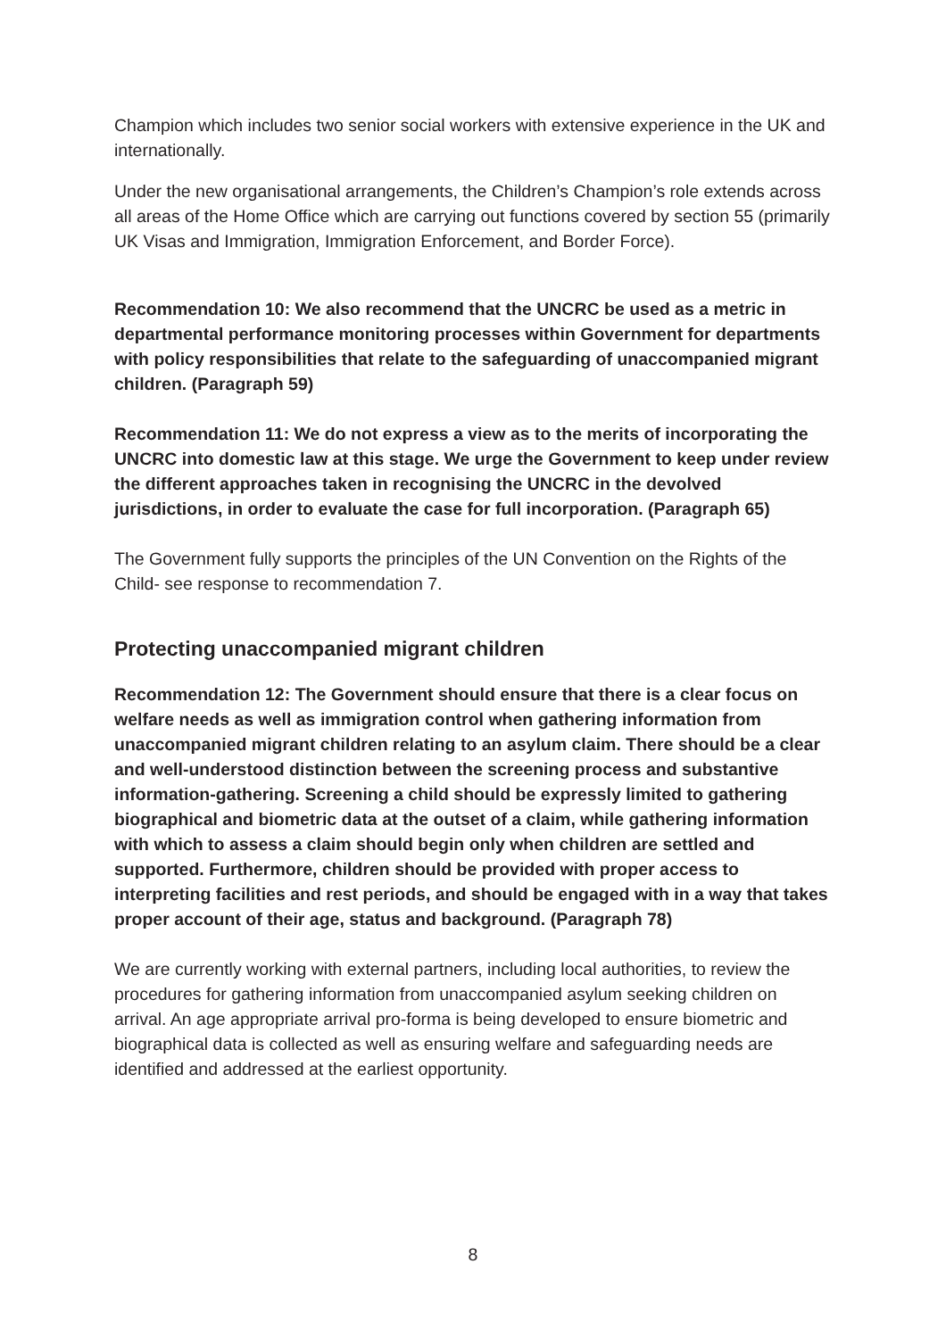Champion which includes two senior social workers with extensive experience in the UK and internationally.
Under the new organisational arrangements, the Children’s Champion’s role extends across all areas of the Home Office which are carrying out functions covered by section 55 (primarily UK Visas and Immigration, Immigration Enforcement, and Border Force).
Recommendation 10: We also recommend that the UNCRC be used as a metric in departmental performance monitoring processes within Government for departments with policy responsibilities that relate to the safeguarding of unaccompanied migrant children. (Paragraph 59)
Recommendation 11: We do not express a view as to the merits of incorporating the UNCRC into domestic law at this stage. We urge the Government to keep under review the different approaches taken in recognising the UNCRC in the devolved jurisdictions, in order to evaluate the case for full incorporation. (Paragraph 65)
The Government fully supports the principles of the UN Convention on the Rights of the Child- see response to recommendation 7.
Protecting unaccompanied migrant children
Recommendation 12: The Government should ensure that there is a clear focus on welfare needs as well as immigration control when gathering information from unaccompanied migrant children relating to an asylum claim. There should be a clear and well-understood distinction between the screening process and substantive information-gathering. Screening a child should be expressly limited to gathering biographical and biometric data at the outset of a claim, while gathering information with which to assess a claim should begin only when children are settled and supported. Furthermore, children should be provided with proper access to interpreting facilities and rest periods, and should be engaged with in a way that takes proper account of their age, status and background. (Paragraph 78)
We are currently working with external partners, including local authorities, to review the procedures for gathering information from unaccompanied asylum seeking children on arrival. An age appropriate arrival pro-forma is being developed to ensure biometric and biographical data is collected as well as ensuring welfare and safeguarding needs are identified and addressed at the earliest opportunity.
8